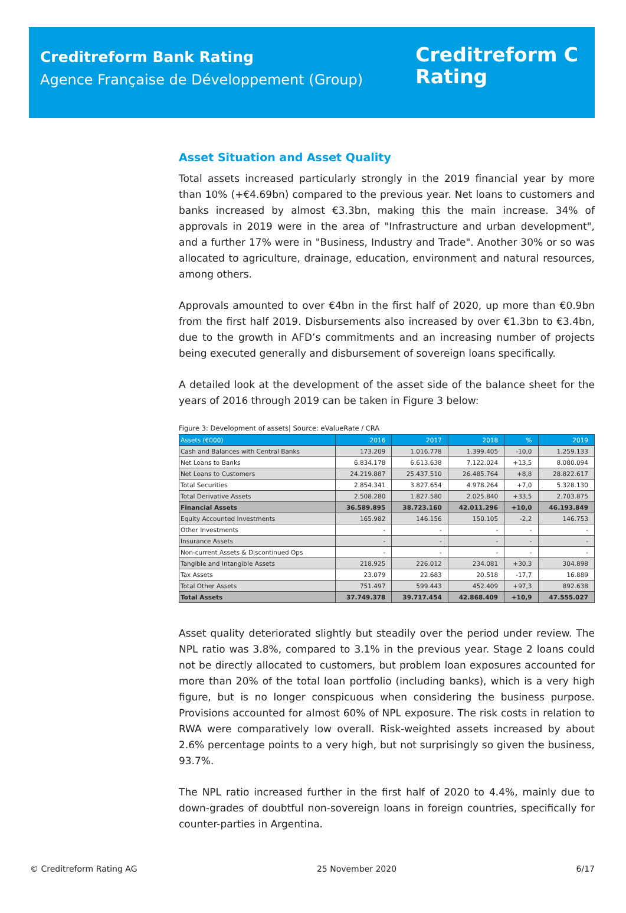Creditreform Bank Rating
Agence Française de Développement (Group)
Creditreform C
Rating
Asset Situation and Asset Quality
Total assets increased particularly strongly in the 2019 financial year by more than 10% (+€4.69bn) compared to the previous year. Net loans to customers and banks increased by almost €3.3bn, making this the main increase. 34% of approvals in 2019 were in the area of "Infrastructure and urban development", and a further 17% were in "Business, Industry and Trade". Another 30% or so was allocated to agriculture, drainage, education, environment and natural resources, among others.
Approvals amounted to over €4bn in the first half of 2020, up more than €0.9bn from the first half 2019. Disbursements also increased by over €1.3bn to €3.4bn, due to the growth in AFD’s commitments and an increasing number of projects being executed generally and disbursement of sovereign loans specifically.
A detailed look at the development of the asset side of the balance sheet for the years of 2016 through 2019 can be taken in Figure 3 below:
Figure 3: Development of assets| Source: eValueRate / CRA
| Assets (€000) | 2016 | 2017 | 2018 | % | 2019 |
| --- | --- | --- | --- | --- | --- |
| Cash and Balances with Central Banks | 173.209 | 1.016.778 | 1.399.405 | -10,0 | 1.259.133 |
| Net Loans to Banks | 6.834.178 | 6.613.638 | 7.122.024 | +13,5 | 8.080.094 |
| Net Loans to Customers | 24.219.887 | 25.437.510 | 26.485.764 | +8,8 | 28.822.617 |
| Total Securities | 2.854.341 | 3.827.654 | 4.978.264 | +7,0 | 5.328.130 |
| Total Derivative Assets | 2.508.280 | 1.827.580 | 2.025.840 | +33,5 | 2.703.875 |
| Financial Assets | 36.589.895 | 38.723.160 | 42.011.296 | +10,0 | 46.193.849 |
| Equity Accounted Investments | 165.982 | 146.156 | 150.105 | -2,2 | 146.753 |
| Other Investments | - | - | - | - | - |
| Insurance Assets | - | - | - | - | - |
| Non-current Assets & Discontinued Ops | - | - | - | - | - |
| Tangible and Intangible Assets | 218.925 | 226.012 | 234.081 | +30,3 | 304.898 |
| Tax Assets | 23.079 | 22.683 | 20.518 | -17,7 | 16.889 |
| Total Other Assets | 751.497 | 599.443 | 452.409 | +97,3 | 892.638 |
| Total Assets | 37.749.378 | 39.717.454 | 42.868.409 | +10,9 | 47.555.027 |
Asset quality deteriorated slightly but steadily over the period under review. The NPL ratio was 3.8%, compared to 3.1% in the previous year. Stage 2 loans could not be directly allocated to customers, but problem loan exposures accounted for more than 20% of the total loan portfolio (including banks), which is a very high figure, but is no longer conspicuous when considering the business purpose. Provisions accounted for almost 60% of NPL exposure. The risk costs in relation to RWA were comparatively low overall. Risk-weighted assets increased by about 2.6% percentage points to a very high, but not surprisingly so given the business, 93.7%.
The NPL ratio increased further in the first half of 2020 to 4.4%, mainly due to down-grades of doubtful non-sovereign loans in foreign countries, specifically for counter-parties in Argentina.
© Creditreform Rating AG 25 November 2020 6/17